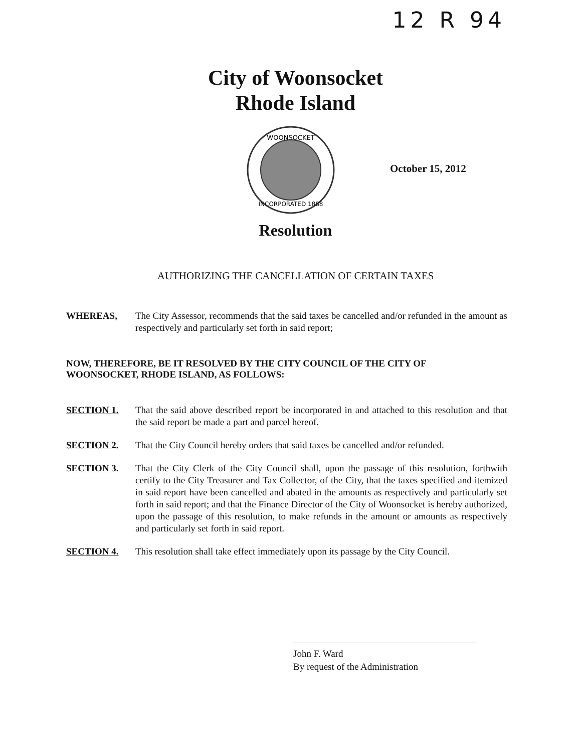12 R 94
City of Woonsocket
Rhode Island
WOONSOCKET
INCORPORATED 1888
October 15, 2012
Resolution
AUTHORIZING THE CANCELLATION OF CERTAIN TAXES
WHEREAS, The City Assessor, recommends that the said taxes be cancelled and/or refunded in the amount as respectively and particularly set forth in said report;
NOW, THEREFORE, BE IT RESOLVED BY THE CITY COUNCIL OF THE CITY OF WOONSOCKET, RHODE ISLAND, AS FOLLOWS:
SECTION 1. That the said above described report be incorporated in and attached to this resolution and that the said report be made a part and parcel hereof.
SECTION 2. That the City Council hereby orders that said taxes be cancelled and/or refunded.
SECTION 3. That the City Clerk of the City Council shall, upon the passage of this resolution, forthwith certify to the City Treasurer and Tax Collector, of the City, that the taxes specified and itemized in said report have been cancelled and abated in the amounts as respectively and particularly set forth in said report; and that the Finance Director of the City of Woonsocket is hereby authorized, upon the passage of this resolution, to make refunds in the amount or amounts as respectively and particularly set forth in said report.
SECTION 4. This resolution shall take effect immediately upon its passage by the City Council.
John F. Ward
By request of the Administration